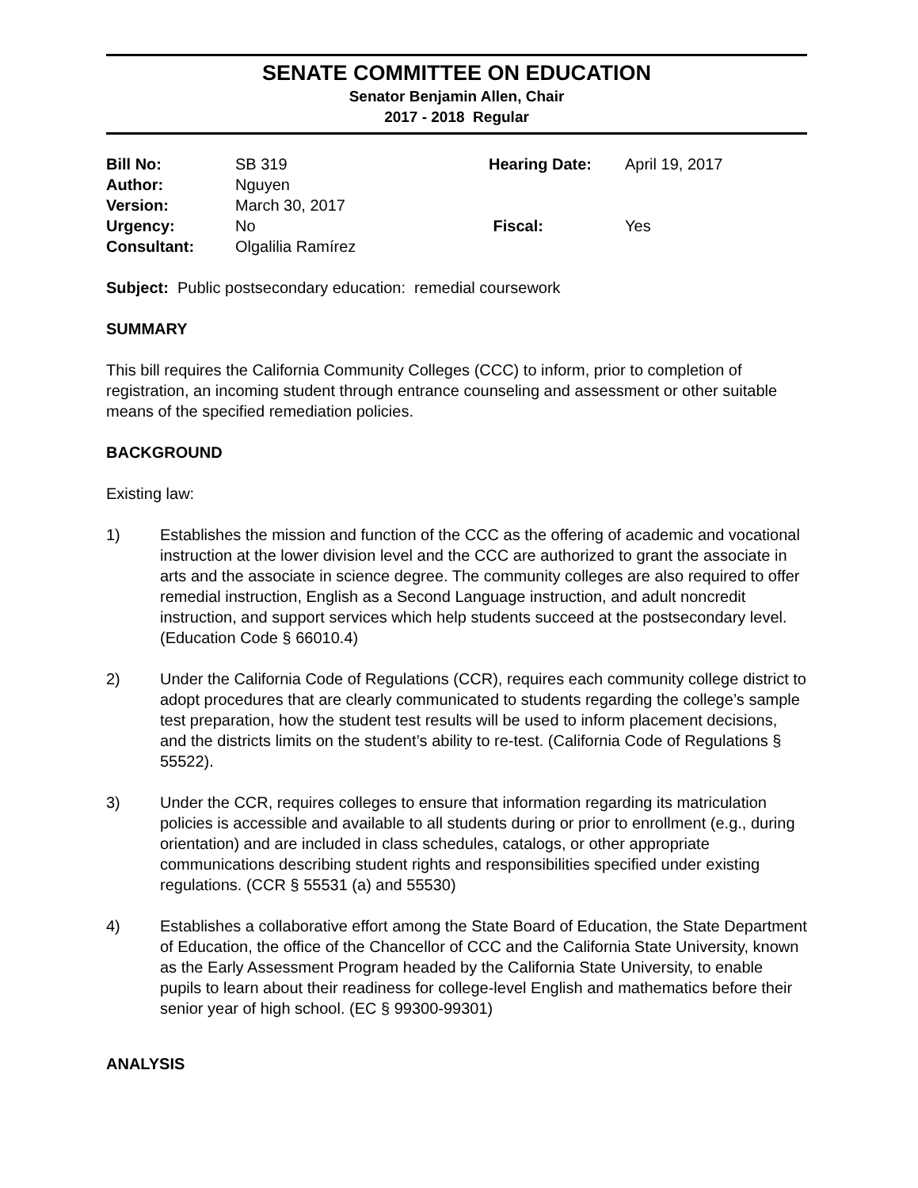SENATE COMMITTEE ON EDUCATION
Senator Benjamin Allen, Chair
2017 - 2018 Regular
| Bill No: | SB 319 | Hearing Date: | April 19, 2017 |
| Author: | Nguyen | | |
| Version: | March 30, 2017 | | |
| Urgency: | No | Fiscal: | Yes |
| Consultant: | Olgalilia Ramírez | | |
Subject: Public postsecondary education: remedial coursework
SUMMARY
This bill requires the California Community Colleges (CCC) to inform, prior to completion of registration, an incoming student through entrance counseling and assessment or other suitable means of the specified remediation policies.
BACKGROUND
Existing law:
1) Establishes the mission and function of the CCC as the offering of academic and vocational instruction at the lower division level and the CCC are authorized to grant the associate in arts and the associate in science degree. The community colleges are also required to offer remedial instruction, English as a Second Language instruction, and adult noncredit instruction, and support services which help students succeed at the postsecondary level. (Education Code § 66010.4)
2) Under the California Code of Regulations (CCR), requires each community college district to adopt procedures that are clearly communicated to students regarding the college’s sample test preparation, how the student test results will be used to inform placement decisions, and the districts limits on the student’s ability to re-test. (California Code of Regulations § 55522).
3) Under the CCR, requires colleges to ensure that information regarding its matriculation policies is accessible and available to all students during or prior to enrollment (e.g., during orientation) and are included in class schedules, catalogs, or other appropriate communications describing student rights and responsibilities specified under existing regulations. (CCR § 55531 (a) and 55530)
4) Establishes a collaborative effort among the State Board of Education, the State Department of Education, the office of the Chancellor of CCC and the California State University, known as the Early Assessment Program headed by the California State University, to enable pupils to learn about their readiness for college-level English and mathematics before their senior year of high school. (EC § 99300-99301)
ANALYSIS